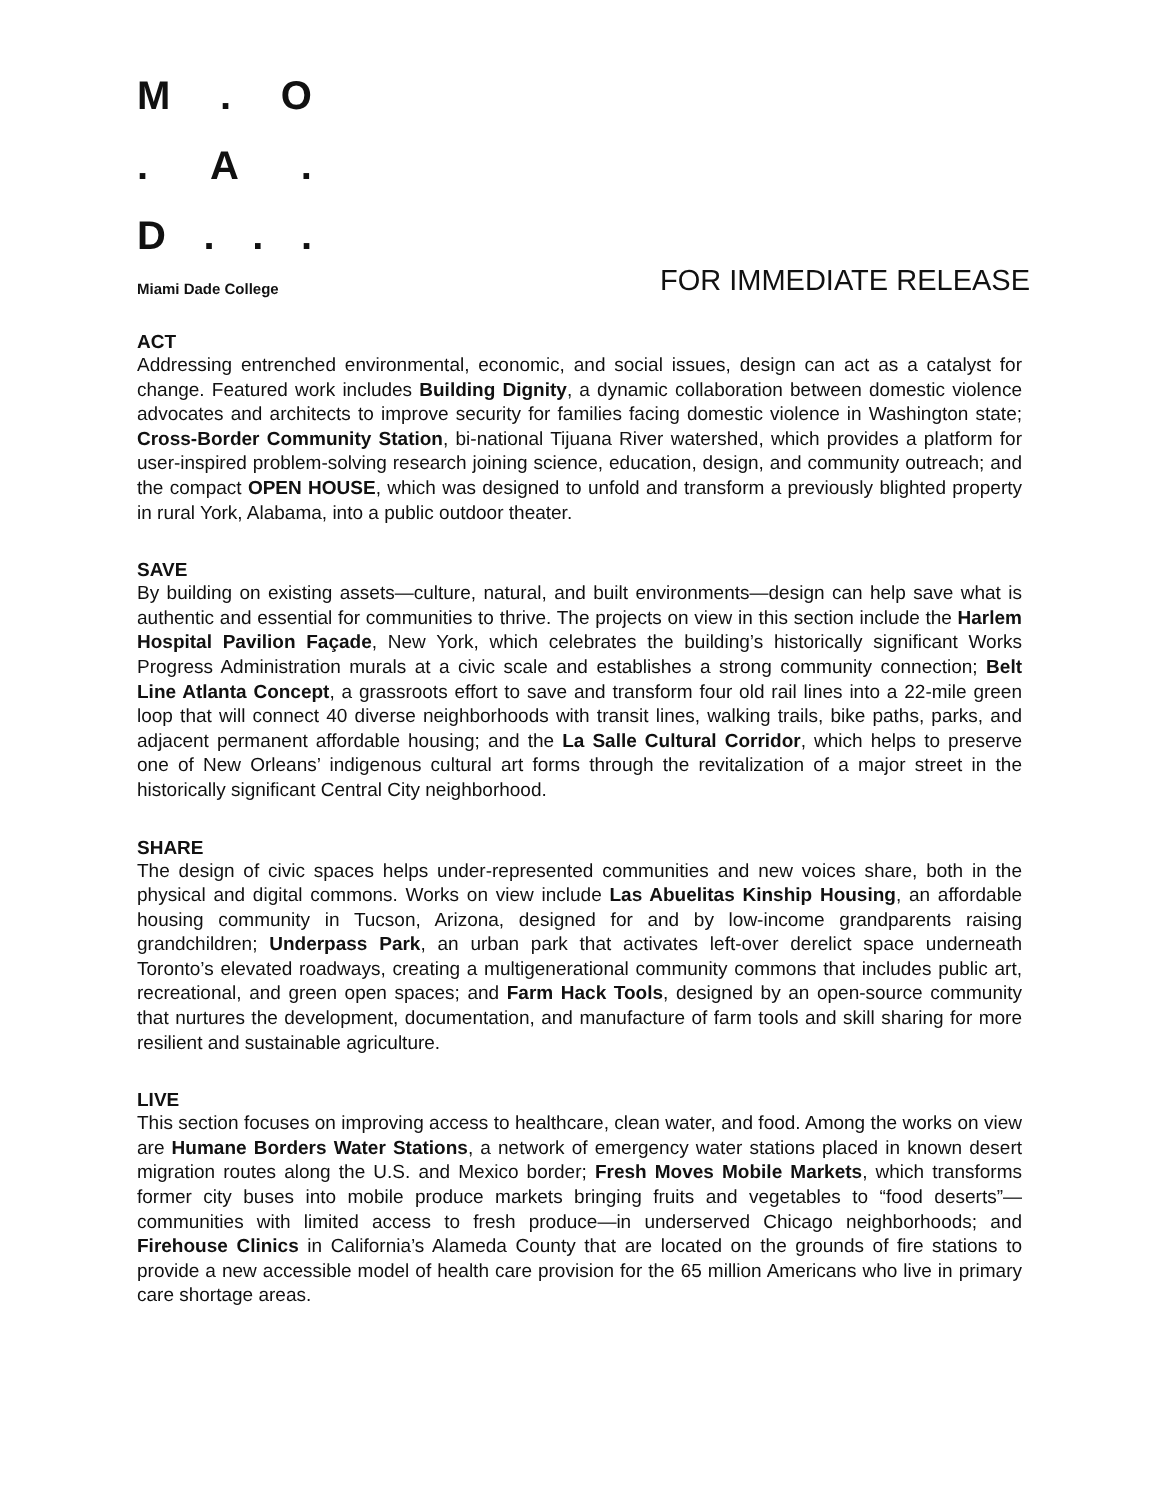M. O
. A.
D...
Miami Dade College FOR IMMEDIATE RELEASE
ACT
Addressing entrenched environmental, economic, and social issues, design can act as a catalyst for change. Featured work includes Building Dignity, a dynamic collaboration between domestic violence advocates and architects to improve security for families facing domestic violence in Washington state; Cross-Border Community Station, bi-national Tijuana River watershed, which provides a platform for user-inspired problem-solving research joining science, education, design, and community outreach; and the compact OPEN HOUSE, which was designed to unfold and transform a previously blighted property in rural York, Alabama, into a public outdoor theater.
SAVE
By building on existing assets—culture, natural, and built environments—design can help save what is authentic and essential for communities to thrive. The projects on view in this section include the Harlem Hospital Pavilion Façade, New York, which celebrates the building’s historically significant Works Progress Administration murals at a civic scale and establishes a strong community connection; Belt Line Atlanta Concept, a grassroots effort to save and transform four old rail lines into a 22-mile green loop that will connect 40 diverse neighborhoods with transit lines, walking trails, bike paths, parks, and adjacent permanent affordable housing; and the La Salle Cultural Corridor, which helps to preserve one of New Orleans’ indigenous cultural art forms through the revitalization of a major street in the historically significant Central City neighborhood.
SHARE
The design of civic spaces helps under-represented communities and new voices share, both in the physical and digital commons. Works on view include Las Abuelitas Kinship Housing, an affordable housing community in Tucson, Arizona, designed for and by low-income grandparents raising grandchildren; Underpass Park, an urban park that activates left-over derelict space underneath Toronto’s elevated roadways, creating a multigenerational community commons that includes public art, recreational, and green open spaces; and Farm Hack Tools, designed by an open-source community that nurtures the development, documentation, and manufacture of farm tools and skill sharing for more resilient and sustainable agriculture.
LIVE
This section focuses on improving access to healthcare, clean water, and food. Among the works on view are Humane Borders Water Stations, a network of emergency water stations placed in known desert migration routes along the U.S. and Mexico border; Fresh Moves Mobile Markets, which transforms former city buses into mobile produce markets bringing fruits and vegetables to “food deserts”—communities with limited access to fresh produce—in underserved Chicago neighborhoods; and Firehouse Clinics in California’s Alameda County that are located on the grounds of fire stations to provide a new accessible model of health care provision for the 65 million Americans who live in primary care shortage areas.